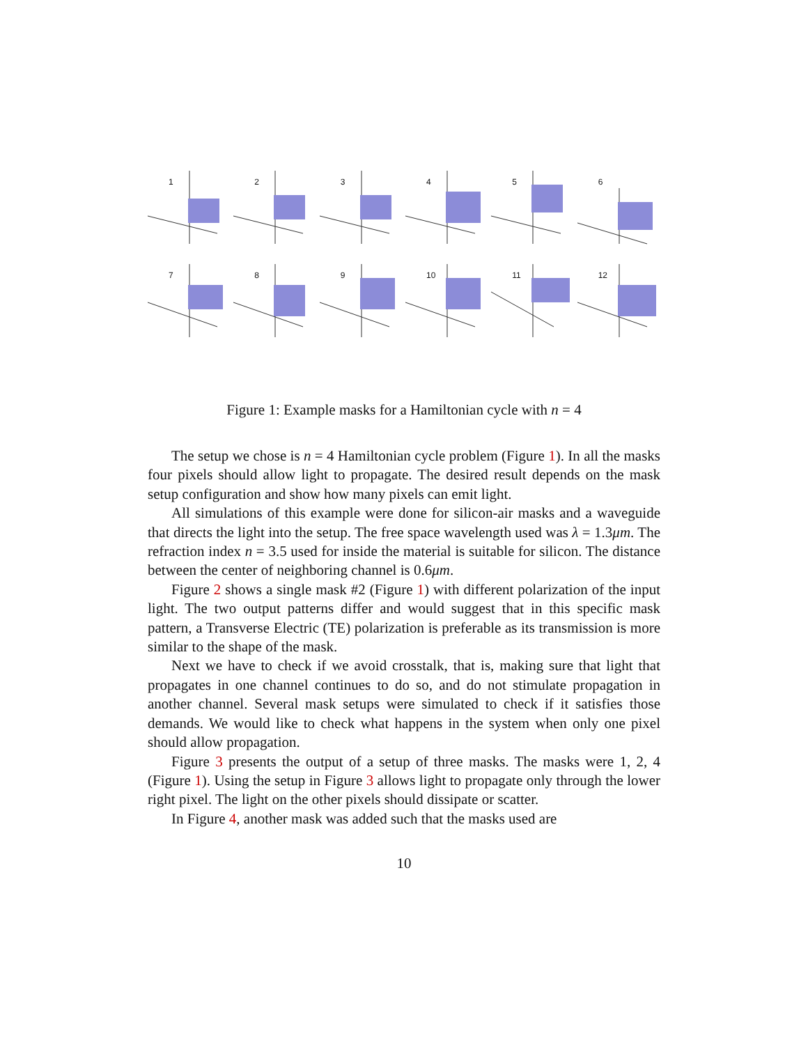1
2
3
4
5
6
7
8
9
10
11
12
Figure 1: Example masks for a Hamiltonian cycle with n = 4
The setup we chose is n = 4 Hamiltonian cycle problem (Figure 1). In all the masks four pixels should allow light to propagate. The desired result depends on the mask setup configuration and show how many pixels can emit light.
All simulations of this example were done for silicon-air masks and a waveguide that directs the light into the setup. The free space wavelength used was λ = 1.3μm. The refraction index n = 3.5 used for inside the material is suitable for silicon. The distance between the center of neighboring channel is 0.6μm.
Figure 2 shows a single mask #2 (Figure 1) with different polarization of the input light. The two output patterns differ and would suggest that in this specific mask pattern, a Transverse Electric (TE) polarization is preferable as its transmission is more similar to the shape of the mask.
Next we have to check if we avoid crosstalk, that is, making sure that light that propagates in one channel continues to do so, and do not stimulate propagation in another channel. Several mask setups were simulated to check if it satisfies those demands. We would like to check what happens in the system when only one pixel should allow propagation.
Figure 3 presents the output of a setup of three masks. The masks were 1, 2, 4 (Figure 1). Using the setup in Figure 3 allows light to propagate only through the lower right pixel. The light on the other pixels should dissipate or scatter.
In Figure 4, another mask was added such that the masks used are
10